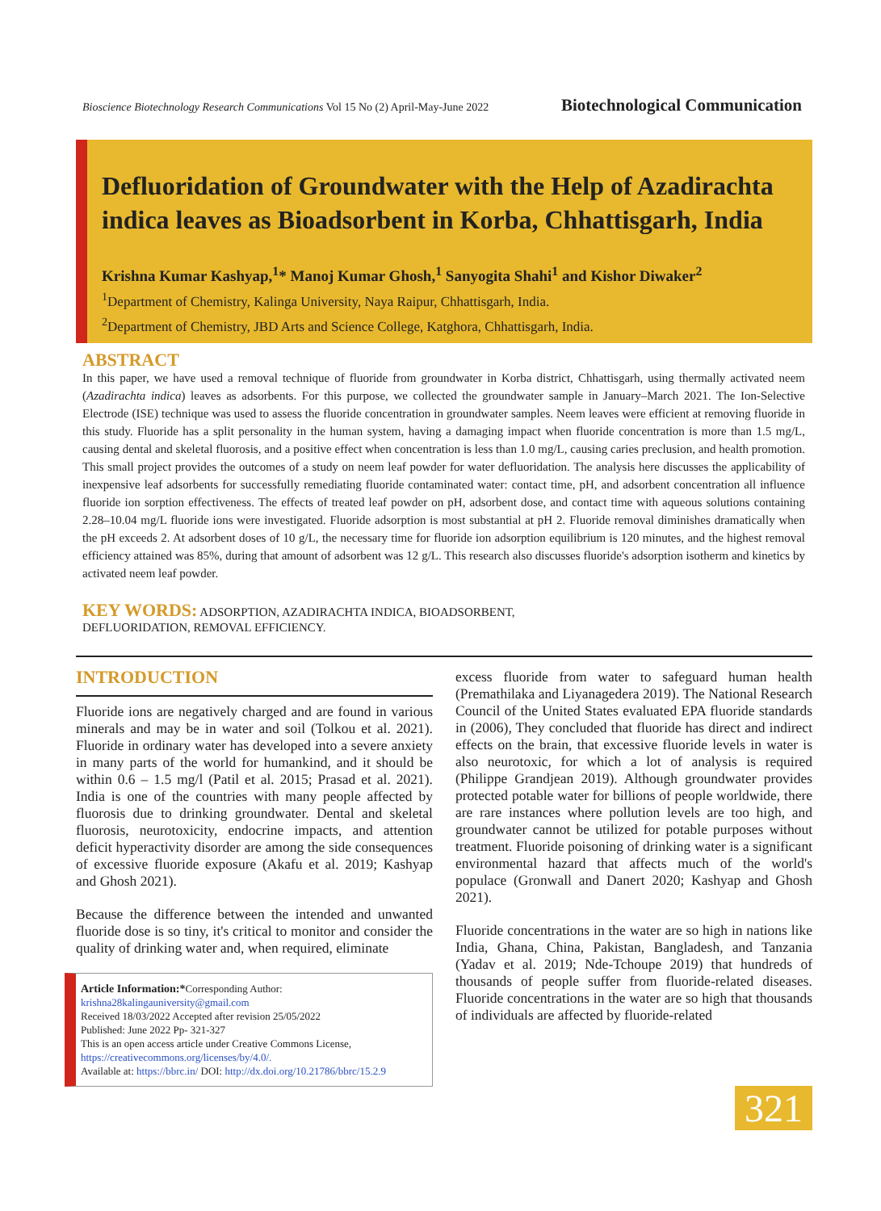Bioscience Biotechnology Research Communications Vol 15 No (2) April-May-June 2022 Biotechnological Communication
Defluoridation of Groundwater with the Help of Azadirachta indica leaves as Bioadsorbent in Korba, Chhattisgarh, India
Krishna Kumar Kashyap,<sup>1</sup>* Manoj Kumar Ghosh,<sup>1</sup> Sanyogita Shahi<sup>1</sup> and Kishor Diwaker<sup>2</sup>
<sup>1</sup> Department of Chemistry, Kalinga University, Naya Raipur, Chhattisgarh, India.
<sup>2</sup> Department of Chemistry, JBD Arts and Science College, Katghora, Chhattisgarh, India.
ABSTRACT
In this paper, we have used a removal technique of fluoride from groundwater in Korba district, Chhattisgarh, using thermally activated neem (Azadirachta indica) leaves as adsorbents. For this purpose, we collected the groundwater sample in January–March 2021. The Ion-Selective Electrode (ISE) technique was used to assess the fluoride concentration in groundwater samples. Neem leaves were efficient at removing fluoride in this study. Fluoride has a split personality in the human system, having a damaging impact when fluoride concentration is more than 1.5 mg/L, causing dental and skeletal fluorosis, and a positive effect when concentration is less than 1.0 mg/L, causing caries preclusion, and health promotion. This small project provides the outcomes of a study on neem leaf powder for water defluoridation. The analysis here discusses the applicability of inexpensive leaf adsorbents for successfully remediating fluoride contaminated water: contact time, pH, and adsorbent concentration all influence fluoride ion sorption effectiveness. The effects of treated leaf powder on pH, adsorbent dose, and contact time with aqueous solutions containing 2.28–10.04 mg/L fluoride ions were investigated. Fluoride adsorption is most substantial at pH 2. Fluoride removal diminishes dramatically when the pH exceeds 2. At adsorbent doses of 10 g/L, the necessary time for fluoride ion adsorption equilibrium is 120 minutes, and the highest removal efficiency attained was 85%, during that amount of adsorbent was 12 g/L. This research also discusses fluoride's adsorption isotherm and kinetics by activated neem leaf powder.
KEY WORDS: ADSORPTION, AZADIRACHTA INDICA, BIOADSORBENT,
DEFLUORIDATION, REMOVAL EFFICIENCY.
INTRODUCTION
Fluoride ions are negatively charged and are found in various minerals and may be in water and soil (Tolkou et al. 2021). Fluoride in ordinary water has developed into a severe anxiety in many parts of the world for humankind, and it should be within 0.6 – 1.5 mg/l (Patil et al. 2015; Prasad et al. 2021). India is one of the countries with many people affected by fluorosis due to drinking groundwater. Dental and skeletal fluorosis, neurotoxicity, endocrine impacts, and attention deficit hyperactivity disorder are among the side consequences of excessive fluoride exposure (Akafu et al. 2019; Kashyap and Ghosh 2021).
Because the difference between the intended and unwanted fluoride dose is so tiny, it's critical to monitor and consider the quality of drinking water and, when required, eliminate
Article Information:*Corresponding Author: krishna28kalingauniversity@gmail.com
Received 18/03/2022 Accepted after revision 25/05/2022
Published: June 2022 Pp- 321-327
This is an open access article under Creative Commons License, https://creativecommons.org/licenses/by/4.0/.
Available at: https://bbrc.in/ DOI: http://dx.doi.org/10.21786/bbrc/15.2.9
excess fluoride from water to safeguard human health (Premathilaka and Liyanagedera 2019). The National Research Council of the United States evaluated EPA fluoride standards in (2006), They concluded that fluoride has direct and indirect effects on the brain, that excessive fluoride levels in water is also neurotoxic, for which a lot of analysis is required (Philippe Grandjean 2019). Although groundwater provides protected potable water for billions of people worldwide, there are rare instances where pollution levels are too high, and groundwater cannot be utilized for potable purposes without treatment. Fluoride poisoning of drinking water is a significant environmental hazard that affects much of the world's populace (Gronwall and Danert 2020; Kashyap and Ghosh 2021).
Fluoride concentrations in the water are so high in nations like India, Ghana, China, Pakistan, Bangladesh, and Tanzania (Yadav et al. 2019; Nde-Tchoupe 2019) that hundreds of thousands of people suffer from fluoride-related diseases. Fluoride concentrations in the water are so high that thousands of individuals are affected by fluoride-related
321